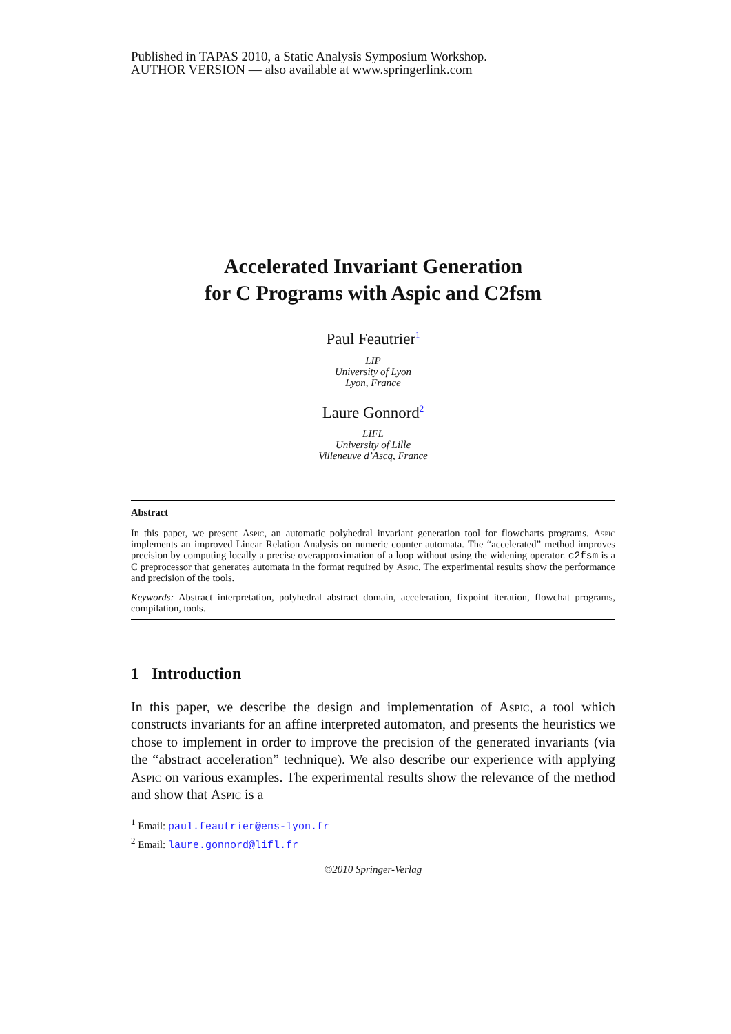Published in TAPAS 2010, a Static Analysis Symposium Workshop.
AUTHOR VERSION — also available at www.springerlink.com
Accelerated Invariant Generation
for C Programs with Aspic and C2fsm
Paul Feautrier<sup>1</sup>
LIP
University of Lyon
Lyon, France
Laure Gonnord<sup>2</sup>
LIFL
University of Lille
Villeneuve d’Ascq, France
Abstract
In this paper, we present Aspic, an automatic polyhedral invariant generation tool for flowcharts programs. Aspic implements an improved Linear Relation Analysis on numeric counter automata. The “accelerated” method improves precision by computing locally a precise overapproximation of a loop without using the widening operator. c2fsm is a C preprocessor that generates automata in the format required by Aspic. The experimental results show the performance and precision of the tools.
Keywords: Abstract interpretation, polyhedral abstract domain, acceleration, fixpoint iteration, flowchat programs, compilation, tools.
1 Introduction
In this paper, we describe the design and implementation of Aspic, a tool which constructs invariants for an affine interpreted automaton, and presents the heuristics we chose to implement in order to improve the precision of the generated invariants (via the “abstract acceleration” technique). We also describe our experience with applying Aspic on various examples. The experimental results show the relevance of the method and show that Aspic is a
<sup>1</sup> Email: paul.feautrier@ens-lyon.fr
<sup>2</sup> Email: laure.gonnord@lifl.fr
©2010 Springer-Verlag